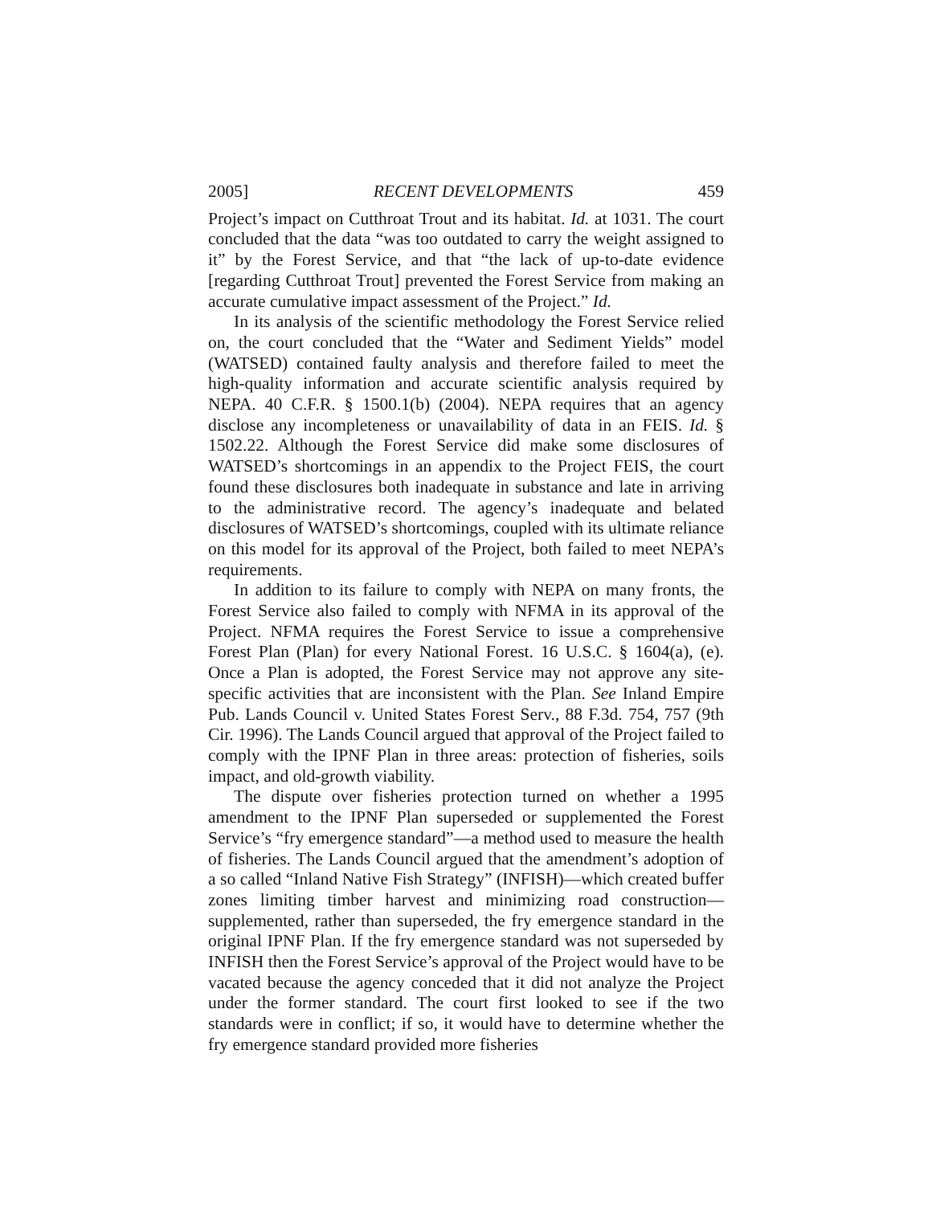2005] RECENT DEVELOPMENTS 459
Project’s impact on Cutthroat Trout and its habitat. Id. at 1031. The court concluded that the data “was too outdated to carry the weight assigned to it” by the Forest Service, and that “the lack of up-to-date evidence [regarding Cutthroat Trout] prevented the Forest Service from making an accurate cumulative impact assessment of the Project.” Id.
In its analysis of the scientific methodology the Forest Service relied on, the court concluded that the “Water and Sediment Yields” model (WATSED) contained faulty analysis and therefore failed to meet the high-quality information and accurate scientific analysis required by NEPA. 40 C.F.R. § 1500.1(b) (2004). NEPA requires that an agency disclose any incompleteness or unavailability of data in an FEIS. Id. § 1502.22. Although the Forest Service did make some disclosures of WATSED’s shortcomings in an appendix to the Project FEIS, the court found these disclosures both inadequate in substance and late in arriving to the administrative record. The agency’s inadequate and belated disclosures of WATSED’s shortcomings, coupled with its ultimate reliance on this model for its approval of the Project, both failed to meet NEPA’s requirements.
In addition to its failure to comply with NEPA on many fronts, the Forest Service also failed to comply with NFMA in its approval of the Project. NFMA requires the Forest Service to issue a comprehensive Forest Plan (Plan) for every National Forest. 16 U.S.C. § 1604(a), (e). Once a Plan is adopted, the Forest Service may not approve any site-specific activities that are inconsistent with the Plan. See Inland Empire Pub. Lands Council v. United States Forest Serv., 88 F.3d. 754, 757 (9th Cir. 1996). The Lands Council argued that approval of the Project failed to comply with the IPNF Plan in three areas: protection of fisheries, soils impact, and old-growth viability.
The dispute over fisheries protection turned on whether a 1995 amendment to the IPNF Plan superseded or supplemented the Forest Service’s “fry emergence standard”—a method used to measure the health of fisheries. The Lands Council argued that the amendment’s adoption of a so called “Inland Native Fish Strategy” (INFISH)—which created buffer zones limiting timber harvest and minimizing road construction—supplemented, rather than superseded, the fry emergence standard in the original IPNF Plan. If the fry emergence standard was not superseded by INFISH then the Forest Service’s approval of the Project would have to be vacated because the agency conceded that it did not analyze the Project under the former standard. The court first looked to see if the two standards were in conflict; if so, it would have to determine whether the fry emergence standard provided more fisheries